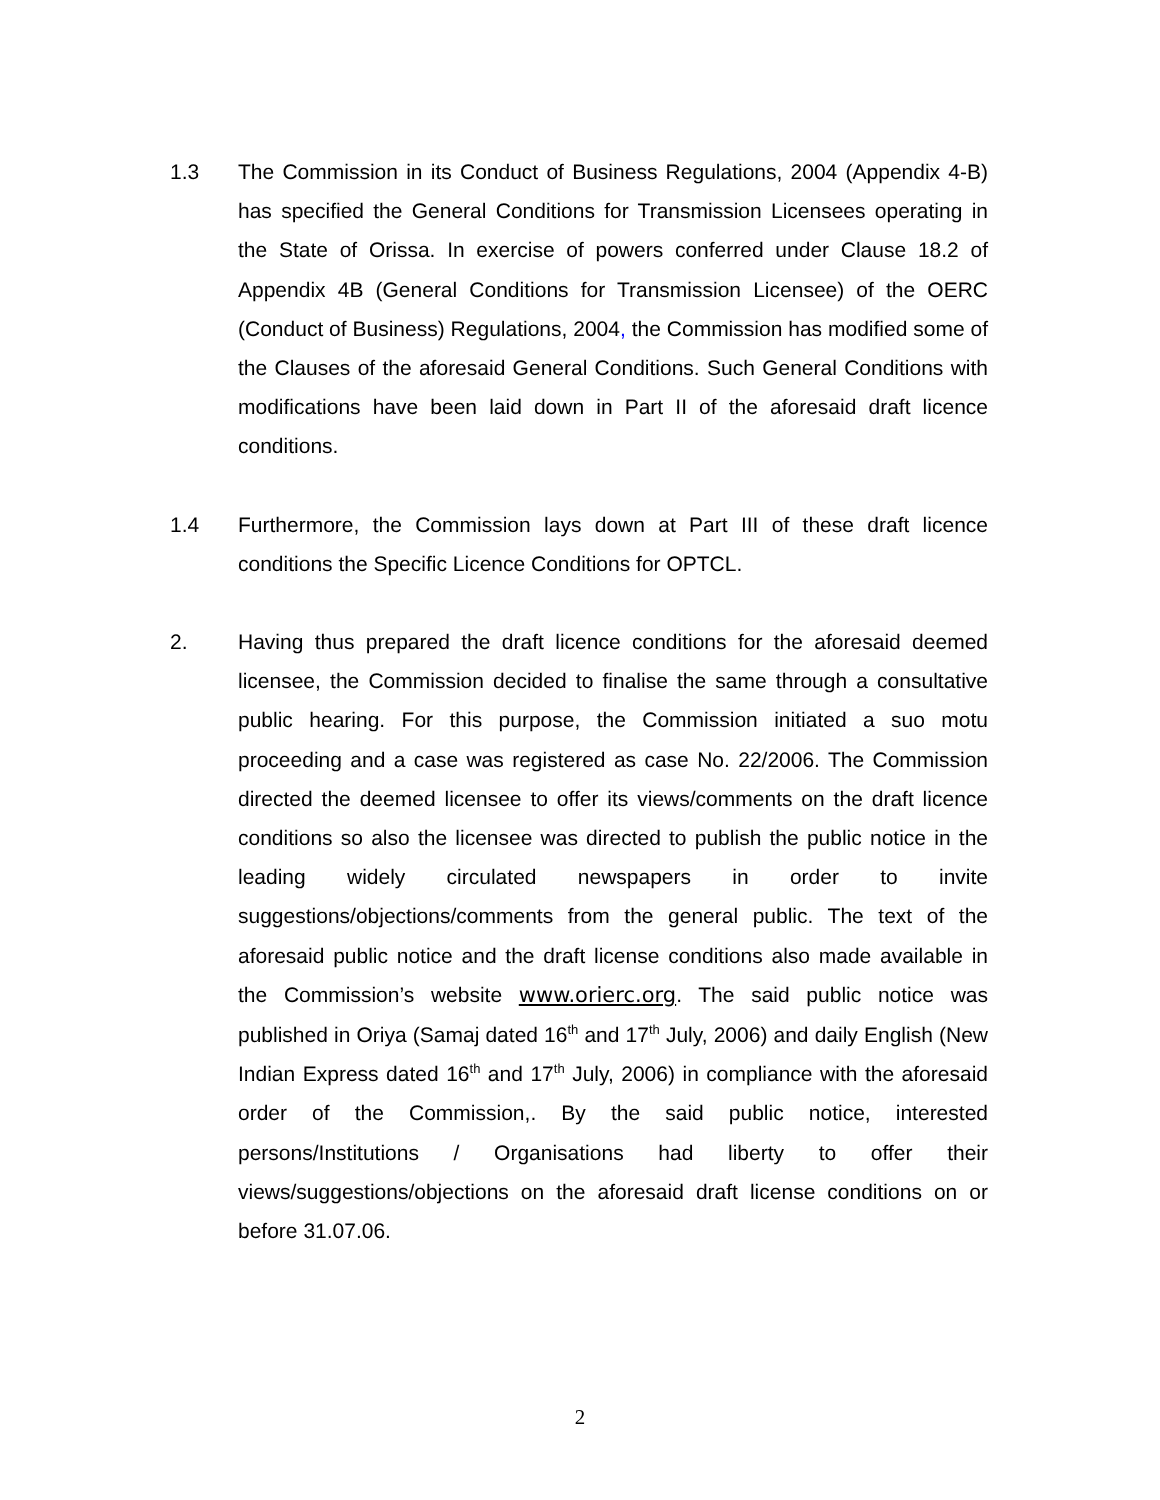1.3 The Commission in its Conduct of Business Regulations, 2004 (Appendix 4-B) has specified the General Conditions for Transmission Licensees operating in the State of Orissa. In exercise of powers conferred under Clause 18.2 of Appendix 4B (General Conditions for Transmission Licensee) of the OERC (Conduct of Business) Regulations, 2004, the Commission has modified some of the Clauses of the aforesaid General Conditions. Such General Conditions with modifications have been laid down in Part II of the aforesaid draft licence conditions.
1.4 Furthermore, the Commission lays down at Part III of these draft licence conditions the Specific Licence Conditions for OPTCL.
2. Having thus prepared the draft licence conditions for the aforesaid deemed licensee, the Commission decided to finalise the same through a consultative public hearing. For this purpose, the Commission initiated a suo motu proceeding and a case was registered as case No. 22/2006. The Commission directed the deemed licensee to offer its views/comments on the draft licence conditions so also the licensee was directed to publish the public notice in the leading widely circulated newspapers in order to invite suggestions/objections/comments from the general public. The text of the aforesaid public notice and the draft license conditions also made available in the Commission’s website www.orierc.org. The said public notice was published in Oriya (Samaj dated 16<sup>th</sup> and 17<sup>th</sup> July, 2006) and daily English (New Indian Express dated 16<sup>th</sup> and 17<sup>th</sup> July, 2006) in compliance with the aforesaid order of the Commission,. By the said public notice, interested persons/Institutions / Organisations had liberty to offer their views/suggestions/objections on the aforesaid draft license conditions on or before 31.07.06.
2